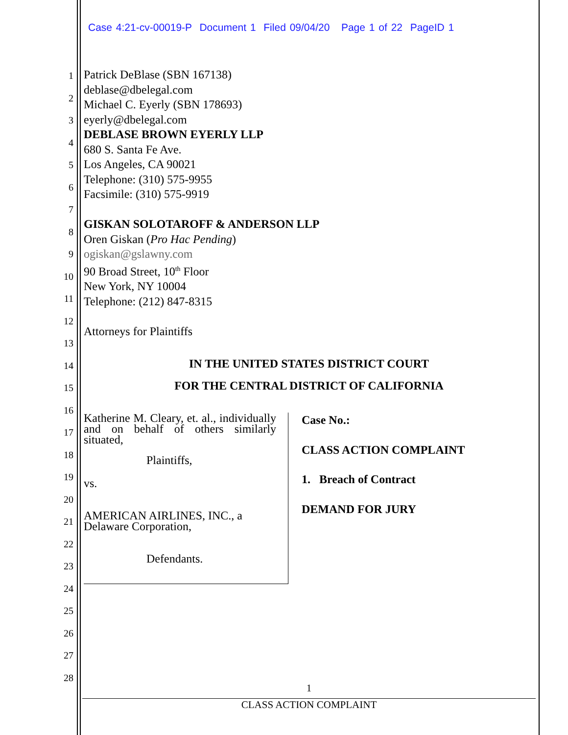Case 4:21-cv-00019-P Document 1 Filed 09/04/20 Page 1 of 22 PageID 1
1
2
3
4
5
6
7
8
9
10
11
12
13
14
15
16
17
18
19
20
21
22
23
24
25
26
27
28
Patrick DeBlase (SBN 167138)
deblase@dbelegal.com
Michael C. Eyerly (SBN 178693)
eyerly@dbelegal.com
DEBLASE BROWN EYERLY LLP
680 S. Santa Fe Ave.
Los Angeles, CA 90021
Telephone: (310) 575-9955
Facsimile: (310) 575-9919
GISKAN SOLOTAROFF & ANDERSON LLP
Oren Giskan (Pro Hac Pending)
ogiskan@gslawny.com
90 Broad Street, 10<sup>th</sup> Floor
New York, NY 10004
Telephone: (212) 847-8315
Attorneys for Plaintiffs
IN THE UNITED STATES DISTRICT COURT
FOR THE CENTRAL DISTRICT OF CALIFORNIA
Katherine M. Cleary, et. al., individually and on behalf of others similarly situated,
Plaintiffs,
vs.
AMERICAN AIRLINES, INC., a Delaware Corporation,
Defendants.
Case No.:
CLASS ACTION COMPLAINT
1. Breach of Contract
DEMAND FOR JURY
1
CLASS ACTION COMPLAINT